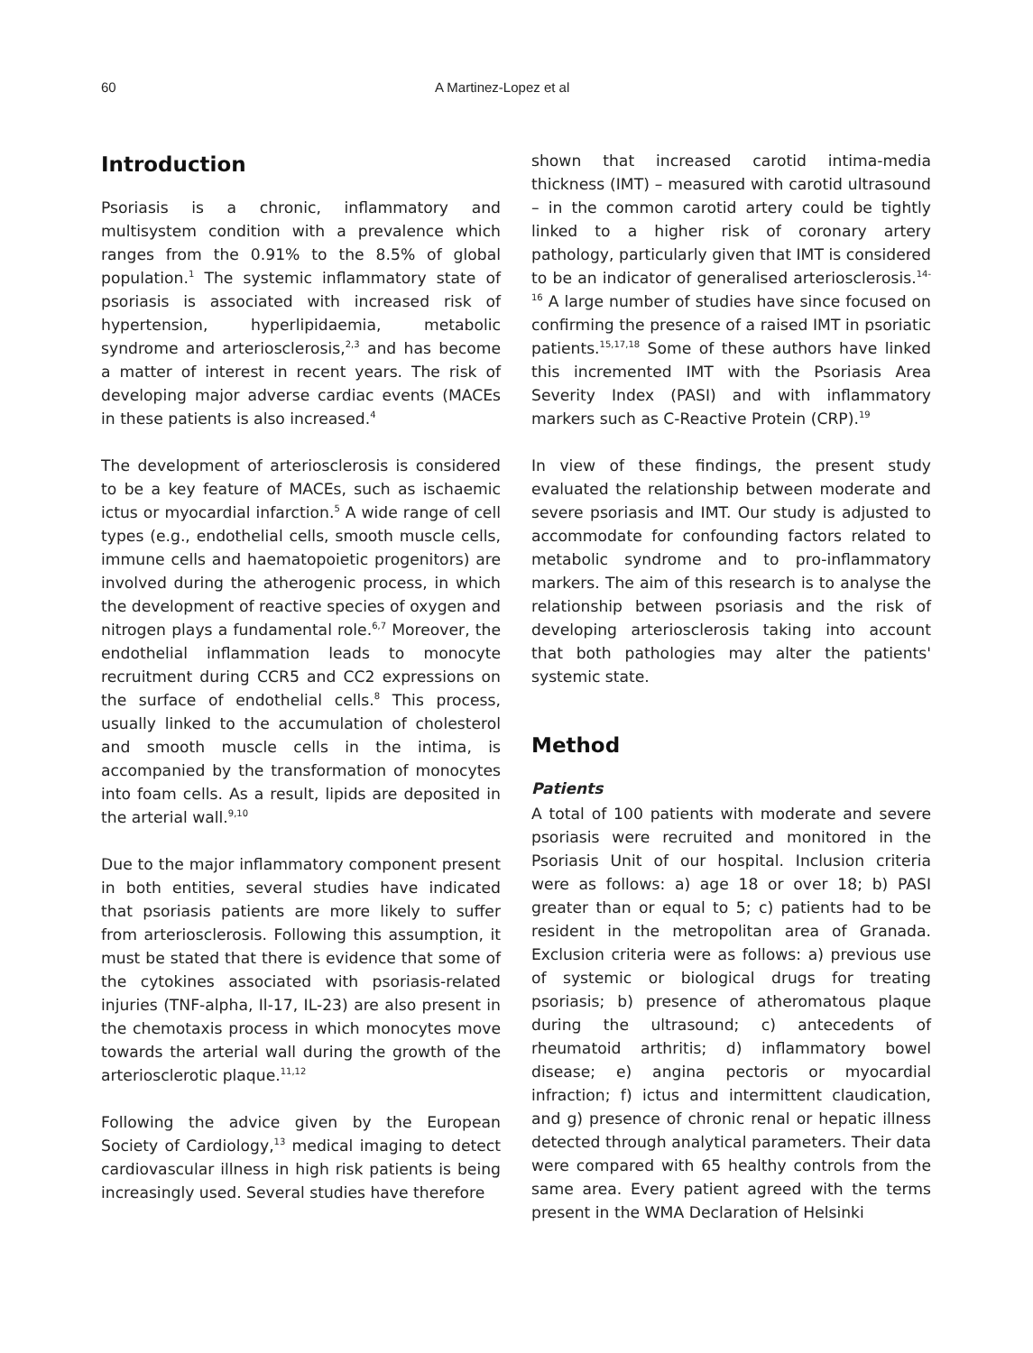60 A Martinez-Lopez et al
Introduction
Psoriasis is a chronic, inflammatory and multisystem condition with a prevalence which ranges from the 0.91% to the 8.5% of global population.<sup>1</sup> The systemic inflammatory state of psoriasis is associated with increased risk of hypertension, hyperlipidaemia, metabolic syndrome and arteriosclerosis,<sup>2,3</sup> and has become a matter of interest in recent years. The risk of developing major adverse cardiac events (MACEs in these patients is also increased.<sup>4</sup>
The development of arteriosclerosis is considered to be a key feature of MACEs, such as ischaemic ictus or myocardial infarction.<sup>5</sup> A wide range of cell types (e.g., endothelial cells, smooth muscle cells, immune cells and haematopoietic progenitors) are involved during the atherogenic process, in which the development of reactive species of oxygen and nitrogen plays a fundamental role.<sup>6,7</sup> Moreover, the endothelial inflammation leads to monocyte recruitment during CCR5 and CC2 expressions on the surface of endothelial cells.<sup>8</sup> This process, usually linked to the accumulation of cholesterol and smooth muscle cells in the intima, is accompanied by the transformation of monocytes into foam cells. As a result, lipids are deposited in the arterial wall.<sup>9,10</sup>
Due to the major inflammatory component present in both entities, several studies have indicated that psoriasis patients are more likely to suffer from arteriosclerosis. Following this assumption, it must be stated that there is evidence that some of the cytokines associated with psoriasis-related injuries (TNF-alpha, Il-17, IL-23) are also present in the chemotaxis process in which monocytes move towards the arterial wall during the growth of the arteriosclerotic plaque.<sup>11,12</sup>
Following the advice given by the European Society of Cardiology,<sup>13</sup> medical imaging to detect cardiovascular illness in high risk patients is being increasingly used. Several studies have therefore
shown that increased carotid intima-media thickness (IMT) – measured with carotid ultrasound – in the common carotid artery could be tightly linked to a higher risk of coronary artery pathology, particularly given that IMT is considered to be an indicator of generalised arteriosclerosis.<sup>14-16</sup> A large number of studies have since focused on confirming the presence of a raised IMT in psoriatic patients.<sup>15,17,18</sup> Some of these authors have linked this incremented IMT with the Psoriasis Area Severity Index (PASI) and with inflammatory markers such as C-Reactive Protein (CRP).<sup>19</sup>
In view of these findings, the present study evaluated the relationship between moderate and severe psoriasis and IMT. Our study is adjusted to accommodate for confounding factors related to metabolic syndrome and to pro-inflammatory markers. The aim of this research is to analyse the relationship between psoriasis and the risk of developing arteriosclerosis taking into account that both pathologies may alter the patients' systemic state.
Method
Patients
A total of 100 patients with moderate and severe psoriasis were recruited and monitored in the Psoriasis Unit of our hospital. Inclusion criteria were as follows: a) age 18 or over 18; b) PASI greater than or equal to 5; c) patients had to be resident in the metropolitan area of Granada. Exclusion criteria were as follows: a) previous use of systemic or biological drugs for treating psoriasis; b) presence of atheromatous plaque during the ultrasound; c) antecedents of rheumatoid arthritis; d) inflammatory bowel disease; e) angina pectoris or myocardial infraction; f) ictus and intermittent claudication, and g) presence of chronic renal or hepatic illness detected through analytical parameters. Their data were compared with 65 healthy controls from the same area. Every patient agreed with the terms present in the WMA Declaration of Helsinki